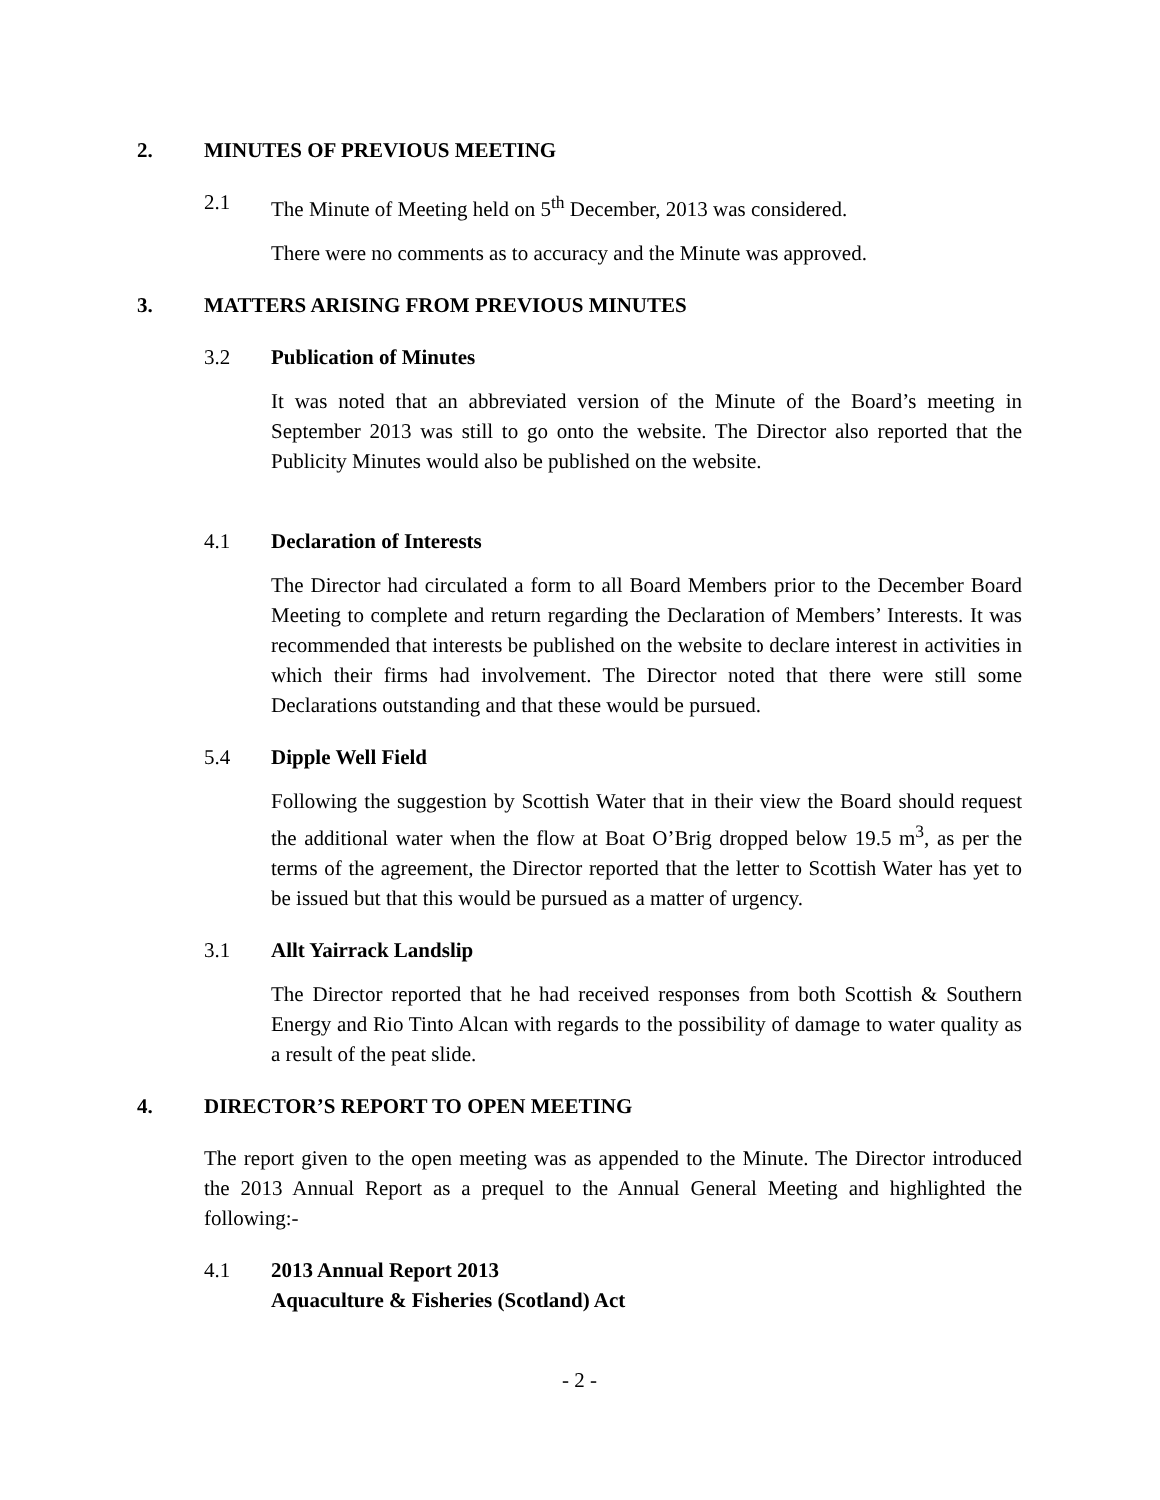2. MINUTES OF PREVIOUS MEETING
2.1 The Minute of Meeting held on 5<sup>th</sup> December, 2013 was considered.
There were no comments as to accuracy and the Minute was approved.
3. MATTERS ARISING FROM PREVIOUS MINUTES
3.2 Publication of Minutes
It was noted that an abbreviated version of the Minute of the Board’s meeting in September 2013 was still to go onto the website. The Director also reported that the Publicity Minutes would also be published on the website.
4.1 Declaration of Interests
The Director had circulated a form to all Board Members prior to the December Board Meeting to complete and return regarding the Declaration of Members’ Interests. It was recommended that interests be published on the website to declare interest in activities in which their firms had involvement. The Director noted that there were still some Declarations outstanding and that these would be pursued.
5.4 Dipple Well Field
Following the suggestion by Scottish Water that in their view the Board should request the additional water when the flow at Boat O’Brig dropped below 19.5 m<sup>3</sup>, as per the terms of the agreement, the Director reported that the letter to Scottish Water has yet to be issued but that this would be pursued as a matter of urgency.
3.1 Allt Yairrack Landslip
The Director reported that he had received responses from both Scottish & Southern Energy and Rio Tinto Alcan with regards to the possibility of damage to water quality as a result of the peat slide.
4. DIRECTOR’S REPORT TO OPEN MEETING
The report given to the open meeting was as appended to the Minute. The Director introduced the 2013 Annual Report as a prequel to the Annual General Meeting and highlighted the following:-
4.1 2013 Annual Report 2013
Aquaculture & Fisheries (Scotland) Act
- 2 -